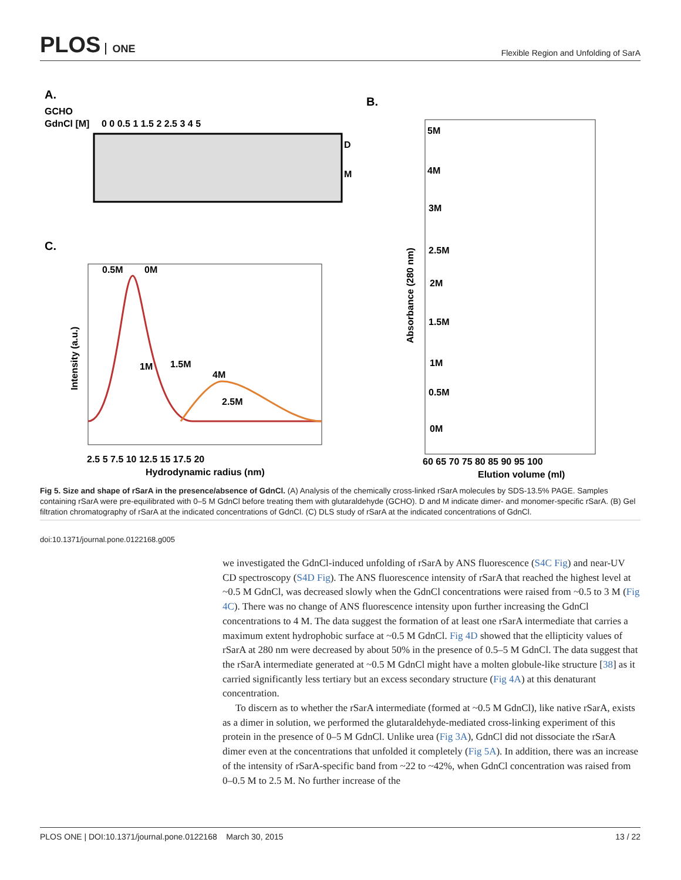PLOS ONE
Flexible Region and Unfolding of SarA
A.
GCHO
GdnCl [M]
0 0 0.5 1 1.5 2 2.5 3 4 5
D
M
B.
C.
0.5M
0M
1M
1.5M
4M
2.5M
2.5 5 7.5 10 12.5 15 17.5 20
Hydrodynamic radius (nm)
Intensity (a.u.)
5M
4M
3M
2.5M
2M
1.5M
1M
0.5M
0M
Absorbance (280 nm)
60 65 70 75 80 85 90 95 100
Elution volume (ml)
Fig 5. Size and shape of rSarA in the presence/absence of GdnCl. (A) Analysis of the chemically cross-linked rSarA molecules by SDS-13.5% PAGE. Samples containing rSarA were pre-equilibrated with 0–5 M GdnCl before treating them with glutaraldehyde (GCHO). D and M indicate dimer- and monomer-specific rSarA. (B) Gel filtration chromatography of rSarA at the indicated concentrations of GdnCl. (C) DLS study of rSarA at the indicated concentrations of GdnCl.
doi:10.1371/journal.pone.0122168.g005
we investigated the GdnCl-induced unfolding of rSarA by ANS fluorescence (S4C Fig) and near-UV CD spectroscopy (S4D Fig). The ANS fluorescence intensity of rSarA that reached the highest level at ~0.5 M GdnCl, was decreased slowly when the GdnCl concentrations were raised from ~0.5 to 3 M (Fig 4C). There was no change of ANS fluorescence intensity upon further increasing the GdnCl concentrations to 4 M. The data suggest the formation of at least one rSarA intermediate that carries a maximum extent hydrophobic surface at ~0.5 M GdnCl. Fig 4D showed that the ellipticity values of rSarA at 280 nm were decreased by about 50% in the presence of 0.5–5 M GdnCl. The data suggest that the rSarA intermediate generated at ~0.5 M GdnCl might have a molten globule-like structure [38] as it carried significantly less tertiary but an excess secondary structure (Fig 4A) at this denaturant concentration.
To discern as to whether the rSarA intermediate (formed at ~0.5 M GdnCl), like native rSarA, exists as a dimer in solution, we performed the glutaraldehyde-mediated cross-linking experiment of this protein in the presence of 0–5 M GdnCl. Unlike urea (Fig 3A), GdnCl did not dissociate the rSarA dimer even at the concentrations that unfolded it completely (Fig 5A). In addition, there was an increase of the intensity of rSarA-specific band from ~22 to ~42%, when GdnCl concentration was raised from 0–0.5 M to 2.5 M. No further increase of the
PLOS ONE | DOI:10.1371/journal.pone.0122168 March 30, 2015 13 / 22